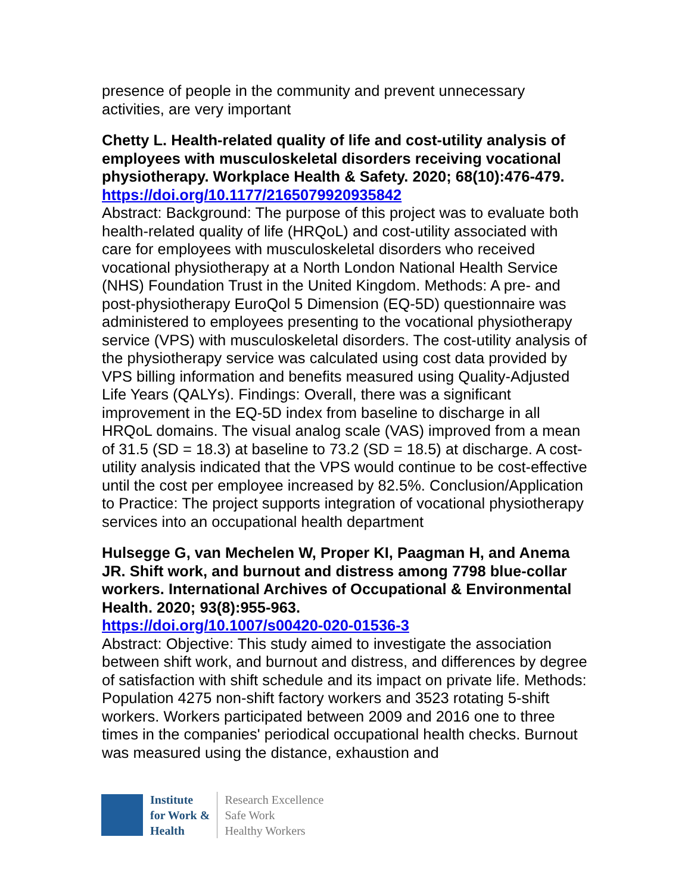presence of people in the community and prevent unnecessary activities, are very important
Chetty L. Health-related quality of life and cost-utility analysis of employees with musculoskeletal disorders receiving vocational physiotherapy. Workplace Health & Safety. 2020; 68(10):476-479.
https://doi.org/10.1177/2165079920935842
Abstract: Background: The purpose of this project was to evaluate both health-related quality of life (HRQoL) and cost-utility associated with care for employees with musculoskeletal disorders who received vocational physiotherapy at a North London National Health Service (NHS) Foundation Trust in the United Kingdom. Methods: A pre- and post-physiotherapy EuroQol 5 Dimension (EQ-5D) questionnaire was administered to employees presenting to the vocational physiotherapy service (VPS) with musculoskeletal disorders. The cost-utility analysis of the physiotherapy service was calculated using cost data provided by VPS billing information and benefits measured using Quality-Adjusted Life Years (QALYs). Findings: Overall, there was a significant improvement in the EQ-5D index from baseline to discharge in all HRQoL domains. The visual analog scale (VAS) improved from a mean of 31.5 (SD = 18.3) at baseline to 73.2 (SD = 18.5) at discharge. A cost-utility analysis indicated that the VPS would continue to be cost-effective until the cost per employee increased by 82.5%. Conclusion/Application to Practice: The project supports integration of vocational physiotherapy services into an occupational health department
Hulsegge G, van Mechelen W, Proper KI, Paagman H, and Anema JR. Shift work, and burnout and distress among 7798 blue-collar workers. International Archives of Occupational & Environmental Health. 2020; 93(8):955-963.
https://doi.org/10.1007/s00420-020-01536-3
Abstract: Objective: This study aimed to investigate the association between shift work, and burnout and distress, and differences by degree of satisfaction with shift schedule and its impact on private life. Methods: Population 4275 non-shift factory workers and 3523 rotating 5-shift workers. Workers participated between 2009 and 2016 one to three times in the companies' periodical occupational health checks. Burnout was measured using the distance, exhaustion and
Institute
for Work &
Health
Research Excellence
Safe Work
Healthy Workers